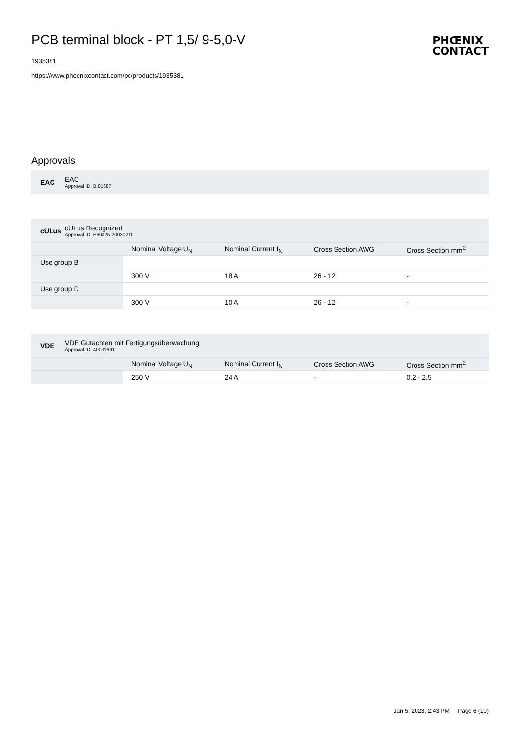PCB terminal block - PT 1,5/ 9-5,0-V
1935381
https://www.phoenixcontact.com/pc/products/1935381
PHŒNIX
CONTACT
Approvals
EAC
EAC
Approval ID: B.01687
cULus
cULus Recognized
Approval ID: E60425-20030211
| | Nominal Voltage U<sub>N</sub> | Nominal Current I<sub>N</sub> | Cross Section AWG | Cross Section mm<sup>2</sup> |
| --- | --- | --- | --- | --- |
| Use group B | | | | |
| | 300 V | 18 A | 26 - 12 | - |
| Use group D | | | | |
| | 300 V | 10 A | 26 - 12 | - |
VDE
VDE Gutachten mit Fertigungsüberwachung
Approval ID: 40031691
| | Nominal Voltage U<sub>N</sub> | Nominal Current I<sub>N</sub> | Cross Section AWG | Cross Section mm<sup>2</sup> |
| --- | --- | --- | --- | --- |
| | 250 V | 24 A | - | 0.2 - 2.5 |
Jan 5, 2023, 2:43 PM Page 6 (10)